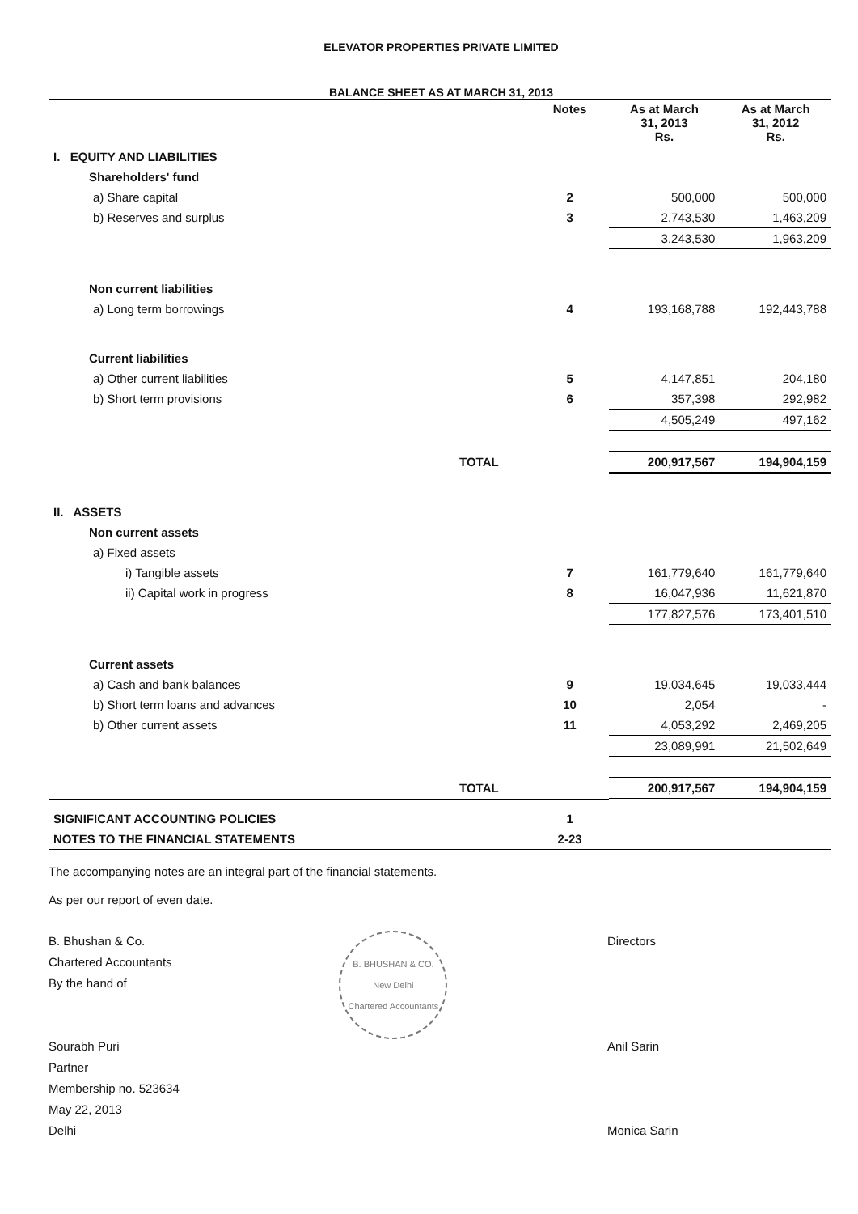ELEVATOR PROPERTIES PRIVATE LIMITED
BALANCE SHEET AS AT MARCH 31, 2013
| | Notes | As at March 31, 2013 Rs. | As at March 31, 2012 Rs. |
| --- | --- | --- | --- |
| I. EQUITY AND LIABILITIES | | | |
| Shareholders' fund | | | |
| a) Share capital | 2 | 500,000 | 500,000 |
| b) Reserves and surplus | 3 | 2,743,530 | 1,463,209 |
| | | 3,243,530 | 1,963,209 |
| Non current liabilities | | | |
| a) Long term borrowings | 4 | 193,168,788 | 192,443,788 |
| Current liabilities | | | |
| a) Other current liabilities | 5 | 4,147,851 | 204,180 |
| b) Short term provisions | 6 | 357,398 | 292,982 |
| | | 4,505,249 | 497,162 |
| TOTAL | | 200,917,567 | 194,904,159 |
| II. ASSETS | | | |
| Non current assets | | | |
| a) Fixed assets | | | |
| i) Tangible assets | 7 | 161,779,640 | 161,779,640 |
| ii) Capital work in progress | 8 | 16,047,936 | 11,621,870 |
| | | 177,827,576 | 173,401,510 |
| Current assets | | | |
| a) Cash and bank balances | 9 | 19,034,645 | 19,033,444 |
| b) Short term loans and advances | 10 | 2,054 | - |
| b) Other current assets | 11 | 4,053,292 | 2,469,205 |
| | | 23,089,991 | 21,502,649 |
| TOTAL | | 200,917,567 | 194,904,159 |
| SIGNIFICANT ACCOUNTING POLICIES | 1 | | |
| NOTES TO THE FINANCIAL STATEMENTS | 2-23 | | |
The accompanying notes are an integral part of the financial statements.
As per our report of even date.
B. Bhushan & Co.
Chartered Accountants
By the hand of
Sourabh Puri
Partner
Membership no. 523634
May 22, 2013
Delhi
B. BHUSHAN & CO.
New Delhi
Chartered Accountants
Directors
Anil Sarin
Monica Sarin